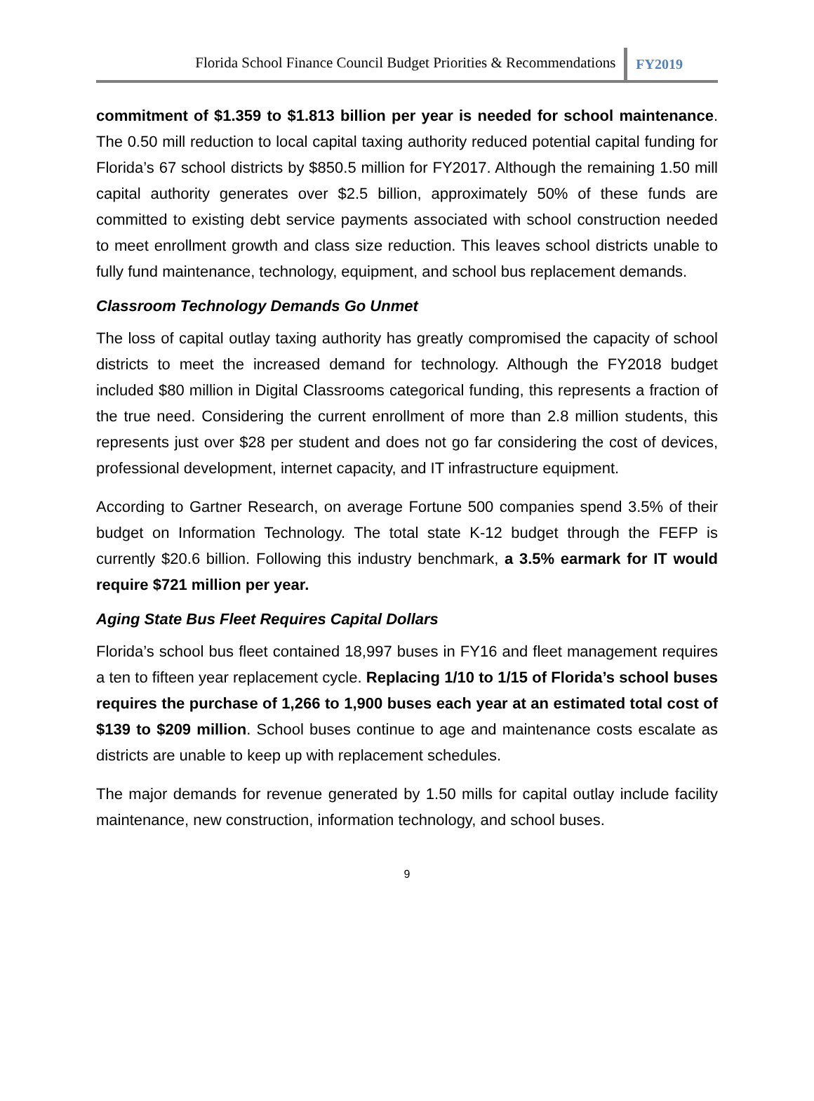Florida School Finance Council Budget Priorities & Recommendations FY2019
commitment of $1.359 to $1.813 billion per year is needed for school maintenance. The 0.50 mill reduction to local capital taxing authority reduced potential capital funding for Florida’s 67 school districts by $850.5 million for FY2017. Although the remaining 1.50 mill capital authority generates over $2.5 billion, approximately 50% of these funds are committed to existing debt service payments associated with school construction needed to meet enrollment growth and class size reduction. This leaves school districts unable to fully fund maintenance, technology, equipment, and school bus replacement demands.
Classroom Technology Demands Go Unmet
The loss of capital outlay taxing authority has greatly compromised the capacity of school districts to meet the increased demand for technology. Although the FY2018 budget included $80 million in Digital Classrooms categorical funding, this represents a fraction of the true need. Considering the current enrollment of more than 2.8 million students, this represents just over $28 per student and does not go far considering the cost of devices, professional development, internet capacity, and IT infrastructure equipment.
According to Gartner Research, on average Fortune 500 companies spend 3.5% of their budget on Information Technology. The total state K-12 budget through the FEFP is currently $20.6 billion. Following this industry benchmark, a 3.5% earmark for IT would require $721 million per year.
Aging State Bus Fleet Requires Capital Dollars
Florida’s school bus fleet contained 18,997 buses in FY16 and fleet management requires a ten to fifteen year replacement cycle. Replacing 1/10 to 1/15 of Florida’s school buses requires the purchase of 1,266 to 1,900 buses each year at an estimated total cost of $139 to $209 million. School buses continue to age and maintenance costs escalate as districts are unable to keep up with replacement schedules.
The major demands for revenue generated by 1.50 mills for capital outlay include facility maintenance, new construction, information technology, and school buses.
9